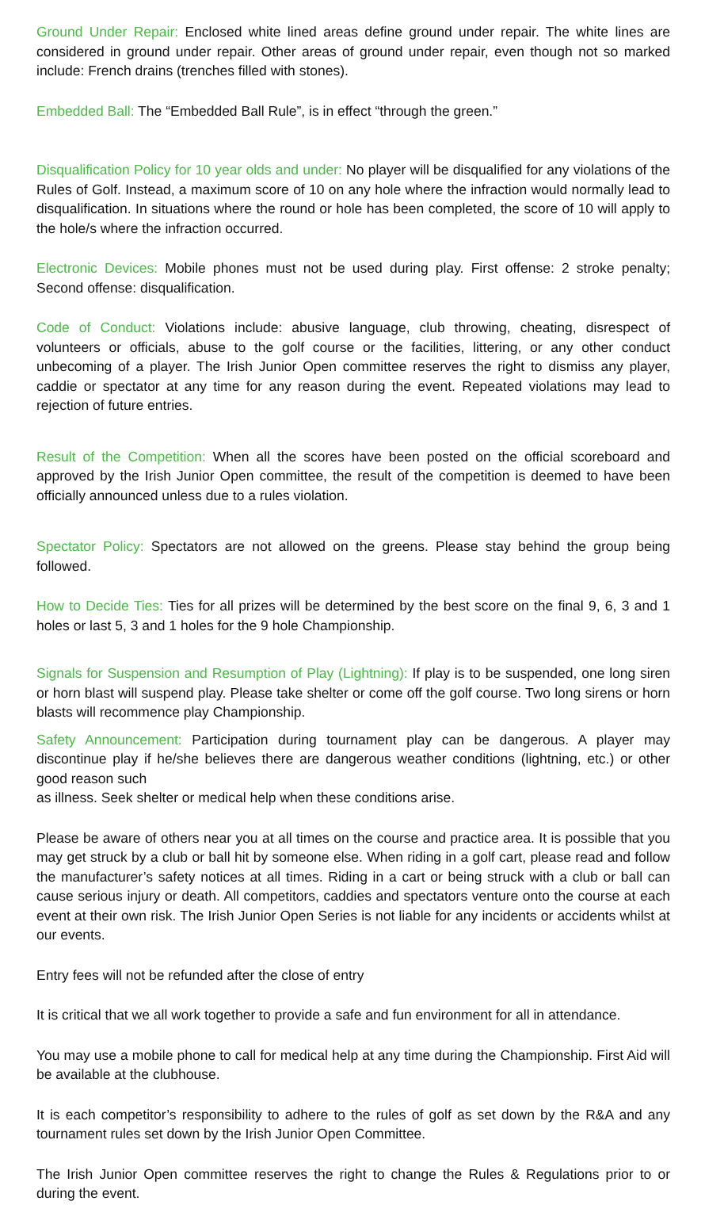Ground Under Repair: Enclosed white lined areas define ground under repair. The white lines are considered in ground under repair. Other areas of ground under repair, even though not so marked include: French drains (trenches filled with stones).
Embedded Ball: The “Embedded Ball Rule”, is in effect “through the green.”
Disqualification Policy for 10 year olds and under: No player will be disqualified for any violations of the Rules of Golf. Instead, a maximum score of 10 on any hole where the infraction would normally lead to disqualification. In situations where the round or hole has been completed, the score of 10 will apply to the hole/s where the infraction occurred.
Electronic Devices: Mobile phones must not be used during play. First offense: 2 stroke penalty; Second offense: disqualification.
Code of Conduct: Violations include: abusive language, club throwing, cheating, disrespect of volunteers or officials, abuse to the golf course or the facilities, littering, or any other conduct unbecoming of a player. The Irish Junior Open committee reserves the right to dismiss any player, caddie or spectator at any time for any reason during the event. Repeated violations may lead to rejection of future entries.
Result of the Competition: When all the scores have been posted on the official scoreboard and approved by the Irish Junior Open committee, the result of the competition is deemed to have been officially announced unless due to a rules violation.
Spectator Policy: Spectators are not allowed on the greens. Please stay behind the group being followed.
How to Decide Ties: Ties for all prizes will be determined by the best score on the final 9, 6, 3 and 1 holes or last 5, 3 and 1 holes for the 9 hole Championship.
Signals for Suspension and Resumption of Play (Lightning): If play is to be suspended, one long siren or horn blast will suspend play. Please take shelter or come off the golf course. Two long sirens or horn blasts will recommence play Championship.
Safety Announcement: Participation during tournament play can be dangerous. A player may discontinue play if he/she believes there are dangerous weather conditions (lightning, etc.) or other good reason such
as illness. Seek shelter or medical help when these conditions arise.
Please be aware of others near you at all times on the course and practice area. It is possible that you may get struck by a club or ball hit by someone else. When riding in a golf cart, please read and follow the manufacturer’s safety notices at all times. Riding in a cart or being struck with a club or ball can cause serious injury or death. All competitors, caddies and spectators venture onto the course at each event at their own risk. The Irish Junior Open Series is not liable for any incidents or accidents whilst at our events.
Entry fees will not be refunded after the close of entry
It is critical that we all work together to provide a safe and fun environment for all in attendance.
You may use a mobile phone to call for medical help at any time during the Championship. First Aid will be available at the clubhouse.
It is each competitor’s responsibility to adhere to the rules of golf as set down by the R&A and any tournament rules set down by the Irish Junior Open Committee.
The Irish Junior Open committee reserves the right to change the Rules & Regulations prior to or during the event.